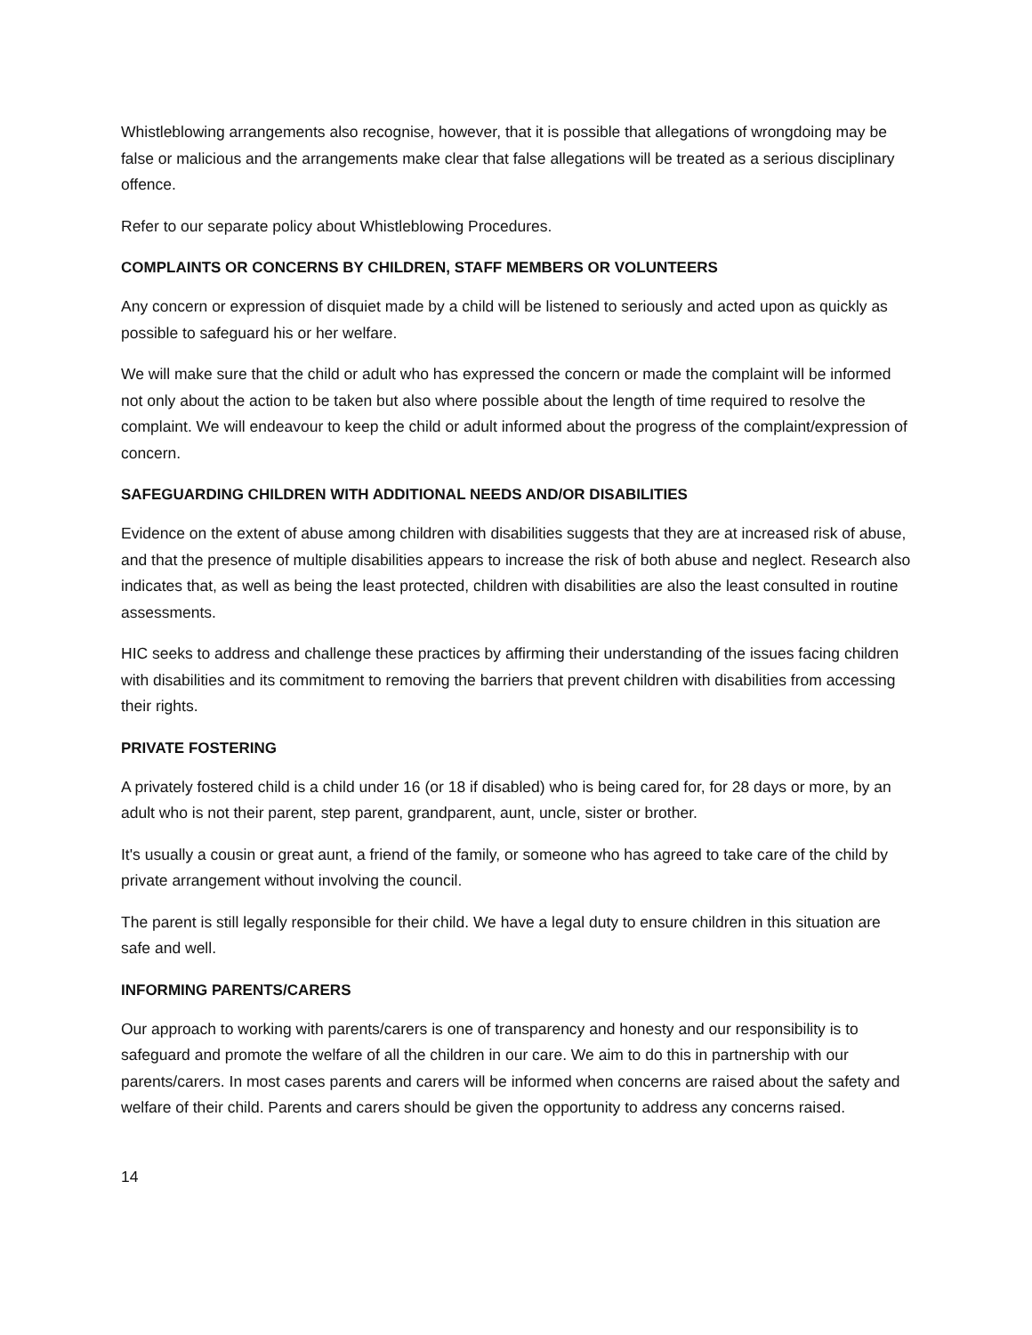Whistleblowing arrangements also recognise, however, that it is possible that allegations of wrongdoing may be false or malicious and the arrangements make clear that false allegations will be treated as a serious disciplinary offence.
Refer to our separate policy about Whistleblowing Procedures.
COMPLAINTS OR CONCERNS BY CHILDREN, STAFF MEMBERS OR VOLUNTEERS
Any concern or expression of disquiet made by a child will be listened to seriously and acted upon as quickly as possible to safeguard his or her welfare.
We will make sure that the child or adult who has expressed the concern or made the complaint will be informed not only about the action to be taken but also where possible about the length of time required to resolve the complaint. We will endeavour to keep the child or adult informed about the progress of the complaint/expression of concern.
SAFEGUARDING CHILDREN WITH ADDITIONAL NEEDS AND/OR DISABILITIES
Evidence on the extent of abuse among children with disabilities suggests that they are at increased risk of abuse, and that the presence of multiple disabilities appears to increase the risk of both abuse and neglect. Research also indicates that, as well as being the least protected, children with disabilities are also the least consulted in routine assessments.
HIC seeks to address and challenge these practices by affirming their understanding of the issues facing children with disabilities and its commitment to removing the barriers that prevent children with disabilities from accessing their rights.
PRIVATE FOSTERING
A privately fostered child is a child under 16 (or 18 if disabled) who is being cared for, for 28 days or more, by an adult who is not their parent, step parent, grandparent, aunt, uncle, sister or brother.
It's usually a cousin or great aunt, a friend of the family, or someone who has agreed to take care of the child by private arrangement without involving the council.
The parent is still legally responsible for their child. We have a legal duty to ensure children in this situation are safe and well.
INFORMING PARENTS/CARERS
Our approach to working with parents/carers is one of transparency and honesty and our responsibility is to safeguard and promote the welfare of all the children in our care. We aim to do this in partnership with our parents/carers. In most cases parents and carers will be informed when concerns are raised about the safety and welfare of their child. Parents and carers should be given the opportunity to address any concerns raised.
14